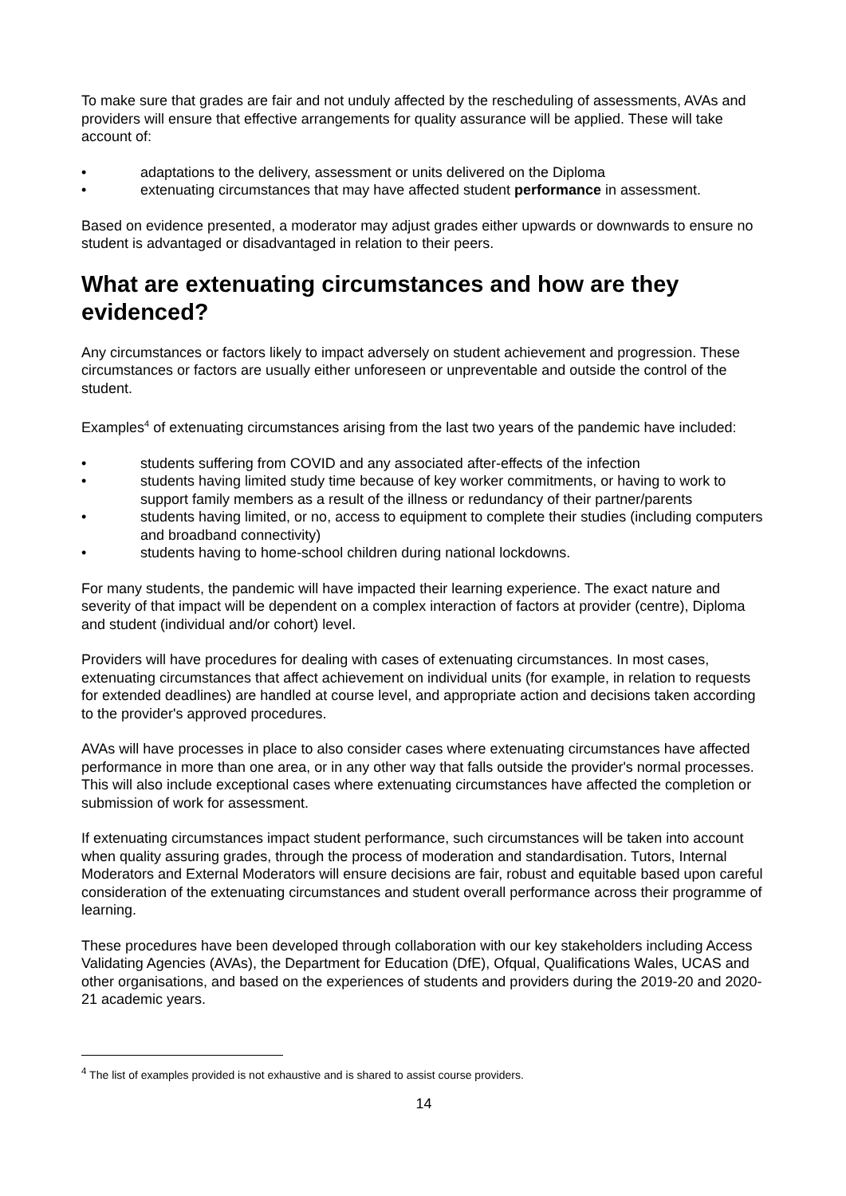To make sure that grades are fair and not unduly affected by the rescheduling of assessments, AVAs and providers will ensure that effective arrangements for quality assurance will be applied. These will take account of:
• adaptations to the delivery, assessment or units delivered on the Diploma
• extenuating circumstances that may have affected student performance in assessment.
Based on evidence presented, a moderator may adjust grades either upwards or downwards to ensure no student is advantaged or disadvantaged in relation to their peers.
What are extenuating circumstances and how are they evidenced?
Any circumstances or factors likely to impact adversely on student achievement and progression. These circumstances or factors are usually either unforeseen or unpreventable and outside the control of the student.
Examples<sup>4</sup> of extenuating circumstances arising from the last two years of the pandemic have included:
• students suffering from COVID and any associated after-effects of the infection
• students having limited study time because of key worker commitments, or having to work to support family members as a result of the illness or redundancy of their partner/parents
• students having limited, or no, access to equipment to complete their studies (including computers and broadband connectivity)
• students having to home-school children during national lockdowns.
For many students, the pandemic will have impacted their learning experience. The exact nature and severity of that impact will be dependent on a complex interaction of factors at provider (centre), Diploma and student (individual and/or cohort) level.
Providers will have procedures for dealing with cases of extenuating circumstances. In most cases, extenuating circumstances that affect achievement on individual units (for example, in relation to requests for extended deadlines) are handled at course level, and appropriate action and decisions taken according to the provider's approved procedures.
AVAs will have processes in place to also consider cases where extenuating circumstances have affected performance in more than one area, or in any other way that falls outside the provider's normal processes. This will also include exceptional cases where extenuating circumstances have affected the completion or submission of work for assessment.
If extenuating circumstances impact student performance, such circumstances will be taken into account when quality assuring grades, through the process of moderation and standardisation. Tutors, Internal Moderators and External Moderators will ensure decisions are fair, robust and equitable based upon careful consideration of the extenuating circumstances and student overall performance across their programme of learning.
These procedures have been developed through collaboration with our key stakeholders including Access Validating Agencies (AVAs), the Department for Education (DfE), Ofqual, Qualifications Wales, UCAS and other organisations, and based on the experiences of students and providers during the 2019-20 and 2020-21 academic years.
<sup>4</sup> The list of examples provided is not exhaustive and is shared to assist course providers.
14